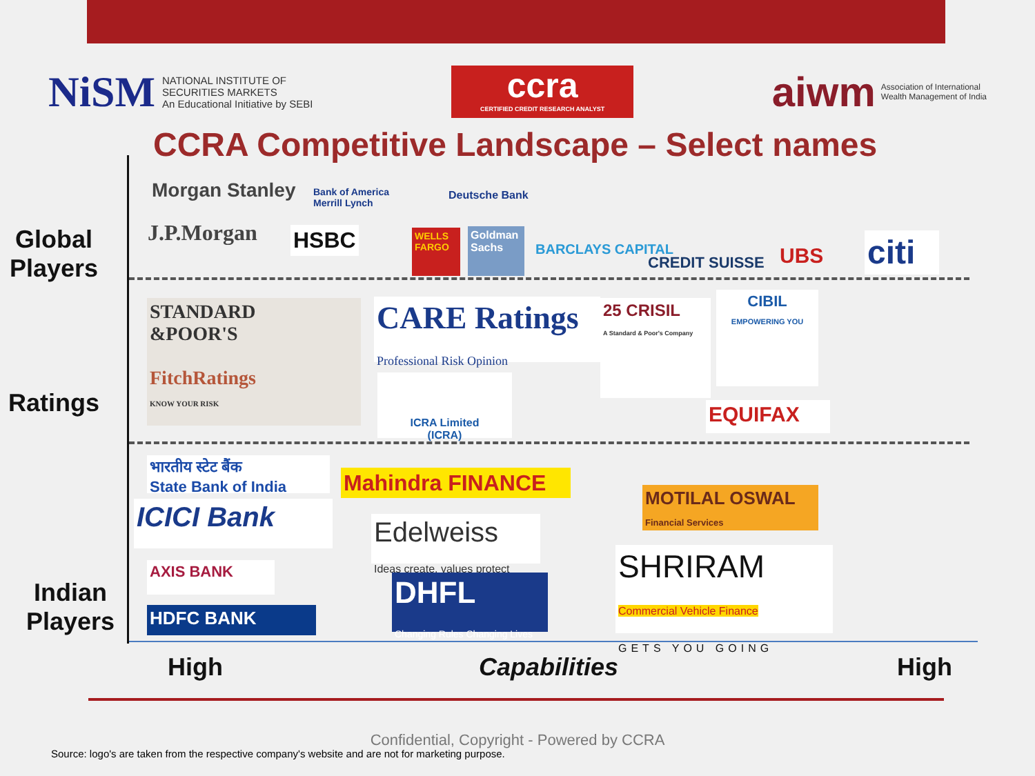NiSM
NATIONAL INSTITUTE OF
SECURITIES MARKETS
An Educational Initiative by SEBI
ccra
CERTIFIED CREDIT RESEARCH ANALYST
aiwm
Association of International
Wealth Management of India
CCRA Competitive Landscape – Select names
Global
Players
Ratings
Indian
Players
Morgan Stanley
Bank of America
Merrill Lynch
Deutsche Bank
J.P.Morgan HSBC
WELLS FARGO
Goldman Sachs
BARCLAYS CAPITAL
CREDIT SUISSE UBS
citi
STANDARD
&POOR'S
FitchRatings
KNOW YOUR RISK
CARE Ratings
Professional Risk Opinion
25 CRISIL
A Standard & Poor's Company
CIBIL
EMPOWERING YOU
ICRA Limited
(ICRA)
EQUIFAX
भारतीय स्टेट बैंक
State Bank of India
Mahindra FINANCE
MOTILAL OSWAL
Financial Services
ICICI Bank
Edelweiss
Ideas create, values protect
SHRIRAM
Commercial Vehicle Finance
GETS YOU GOING
AXIS BANK
DHFL
Changing Rules Changing Lives
HDFC BANK
High Capabilities High
Confidential, Copyright - Powered by CCRA
Source: logo's are taken from the respective company's website and are not for marketing purpose.